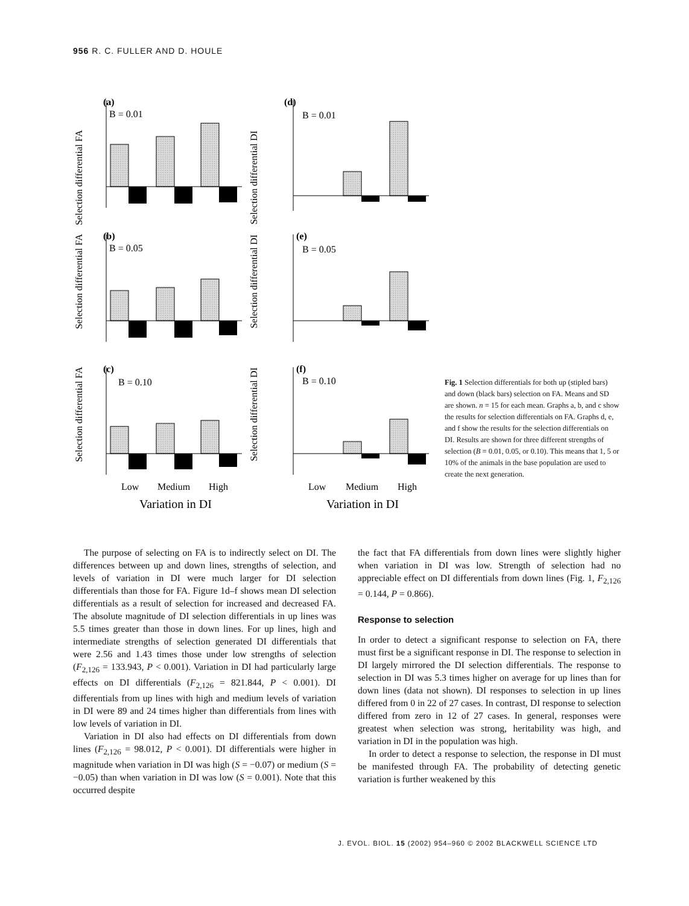956 R. C. FULLER AND D. HOULE
(a)
B = 0.01
Selection differential FA
(d)
B = 0.01
Selection differential DI
(b)
B = 0.05
Selection differential FA
(e)
B = 0.05
Selection differential DI
(c)
B = 0.10
Selection differential FA
(f)
B = 0.10
Selection differential DI
Low
Medium
High
Variation in DI
Low
Medium
High
Variation in DI
Fig. 1 Selection differentials for both up (stipled bars) and down (black bars) selection on FA. Means and SD are shown. n = 15 for each mean. Graphs a, b, and c show the results for selection differentials on FA. Graphs d, e, and f show the results for the selection differentials on DI. Results are shown for three different strengths of selection (B = 0.01, 0.05, or 0.10). This means that 1, 5 or 10% of the animals in the base population are used to create the next generation.
The purpose of selecting on FA is to indirectly select on DI. The differences between up and down lines, strengths of selection, and levels of variation in DI were much larger for DI selection differentials than those for FA. Figure 1d–f shows mean DI selection differentials as a result of selection for increased and decreased FA. The absolute magnitude of DI selection differentials in up lines was 5.5 times greater than those in down lines. For up lines, high and intermediate strengths of selection generated DI differentials that were 2.56 and 1.43 times those under low strengths of selection (F<sub>2,126</sub> = 133.943, P < 0.001). Variation in DI had particularly large effects on DI differentials (F<sub>2,126</sub> = 821.844, P < 0.001). DI differentials from up lines with high and medium levels of variation in DI were 89 and 24 times higher than differentials from lines with low levels of variation in DI.
Variation in DI also had effects on DI differentials from down lines (F<sub>2,126</sub> = 98.012, P < 0.001). DI differentials were higher in magnitude when variation in DI was high (S = −0.07) or medium (S = −0.05) than when variation in DI was low (S = 0.001). Note that this occurred despite
the fact that FA differentials from down lines were slightly higher when variation in DI was low. Strength of selection had no appreciable effect on DI differentials from down lines (Fig. 1, F<sub>2,126</sub> = 0.144, P = 0.866).
Response to selection
In order to detect a significant response to selection on FA, there must first be a significant response in DI. The response to selection in DI largely mirrored the DI selection differentials. The response to selection in DI was 5.3 times higher on average for up lines than for down lines (data not shown). DI responses to selection in up lines differed from 0 in 22 of 27 cases. In contrast, DI response to selection differed from zero in 12 of 27 cases. In general, responses were greatest when selection was strong, heritability was high, and variation in DI in the population was high.
In order to detect a response to selection, the response in DI must be manifested through FA. The probability of detecting genetic variation is further weakened by this
J. EVOL. BIOL. 15 (2002) 954–960 © 2002 BLACKWELL SCIENCE LTD